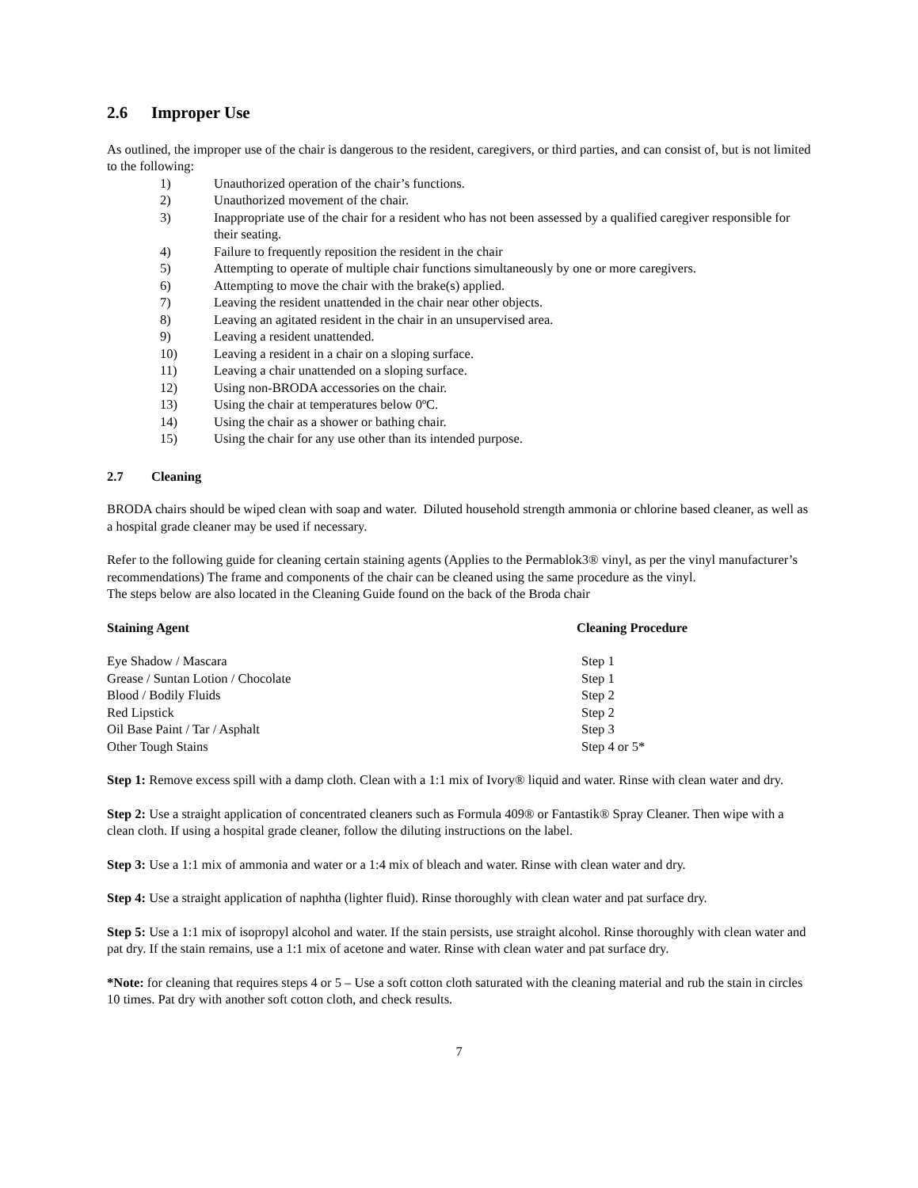2.6 Improper Use
As outlined, the improper use of the chair is dangerous to the resident, caregivers, or third parties, and can consist of, but is not limited to the following:
1) Unauthorized operation of the chair’s functions.
2) Unauthorized movement of the chair.
3) Inappropriate use of the chair for a resident who has not been assessed by a qualified caregiver responsible for their seating.
4) Failure to frequently reposition the resident in the chair
5) Attempting to operate of multiple chair functions simultaneously by one or more caregivers.
6) Attempting to move the chair with the brake(s) applied.
7) Leaving the resident unattended in the chair near other objects.
8) Leaving an agitated resident in the chair in an unsupervised area.
9) Leaving a resident unattended.
10) Leaving a resident in a chair on a sloping surface.
11) Leaving a chair unattended on a sloping surface.
12) Using non-BRODA accessories on the chair.
13) Using the chair at temperatures below 0ºC.
14) Using the chair as a shower or bathing chair.
15) Using the chair for any use other than its intended purpose.
2.7 Cleaning
BRODA chairs should be wiped clean with soap and water. Diluted household strength ammonia or chlorine based cleaner, as well as a hospital grade cleaner may be used if necessary.
Refer to the following guide for cleaning certain staining agents (Applies to the Permablok3® vinyl, as per the vinyl manufacturer’s recommendations) The frame and components of the chair can be cleaned using the same procedure as the vinyl.
The steps below are also located in the Cleaning Guide found on the back of the Broda chair
| Staining Agent | Cleaning Procedure |
| --- | --- |
| Eye Shadow / Mascara | Step 1 |
| Grease / Suntan Lotion / Chocolate | Step 1 |
| Blood / Bodily Fluids | Step 2 |
| Red Lipstick | Step 2 |
| Oil Base Paint / Tar / Asphalt | Step 3 |
| Other Tough Stains | Step 4 or 5* |
Step 1: Remove excess spill with a damp cloth. Clean with a 1:1 mix of Ivory® liquid and water. Rinse with clean water and dry.
Step 2: Use a straight application of concentrated cleaners such as Formula 409® or Fantastik® Spray Cleaner. Then wipe with a clean cloth. If using a hospital grade cleaner, follow the diluting instructions on the label.
Step 3: Use a 1:1 mix of ammonia and water or a 1:4 mix of bleach and water. Rinse with clean water and dry.
Step 4: Use a straight application of naphtha (lighter fluid). Rinse thoroughly with clean water and pat surface dry.
Step 5: Use a 1:1 mix of isopropyl alcohol and water. If the stain persists, use straight alcohol. Rinse thoroughly with clean water and pat dry. If the stain remains, use a 1:1 mix of acetone and water. Rinse with clean water and pat surface dry.
*Note: for cleaning that requires steps 4 or 5 – Use a soft cotton cloth saturated with the cleaning material and rub the stain in circles 10 times. Pat dry with another soft cotton cloth, and check results.
7